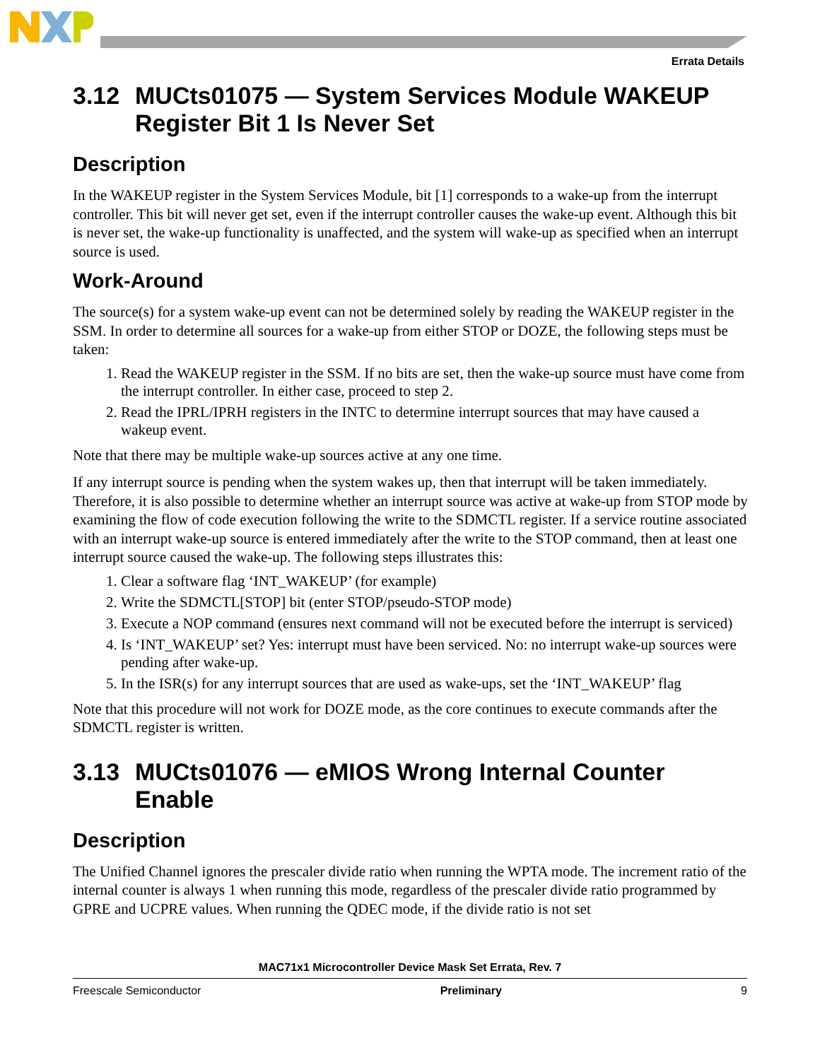Errata Details
3.12 MUCts01075 — System Services Module WAKEUP Register Bit 1 Is Never Set
Description
In the WAKEUP register in the System Services Module, bit [1] corresponds to a wake-up from the interrupt controller. This bit will never get set, even if the interrupt controller causes the wake-up event. Although this bit is never set, the wake-up functionality is unaffected, and the system will wake-up as specified when an interrupt source is used.
Work-Around
The source(s) for a system wake-up event can not be determined solely by reading the WAKEUP register in the SSM. In order to determine all sources for a wake-up from either STOP or DOZE, the following steps must be taken:
1. Read the WAKEUP register in the SSM. If no bits are set, then the wake-up source must have come from the interrupt controller. In either case, proceed to step 2.
2. Read the IPRL/IPRH registers in the INTC to determine interrupt sources that may have caused a wakeup event.
Note that there may be multiple wake-up sources active at any one time.
If any interrupt source is pending when the system wakes up, then that interrupt will be taken immediately. Therefore, it is also possible to determine whether an interrupt source was active at wake-up from STOP mode by examining the flow of code execution following the write to the SDMCTL register. If a service routine associated with an interrupt wake-up source is entered immediately after the write to the STOP command, then at least one interrupt source caused the wake-up. The following steps illustrates this:
1. Clear a software flag ‘INT_WAKEUP’ (for example)
2. Write the SDMCTL[STOP] bit (enter STOP/pseudo-STOP mode)
3. Execute a NOP command (ensures next command will not be executed before the interrupt is serviced)
4. Is ‘INT_WAKEUP’ set? Yes: interrupt must have been serviced. No: no interrupt wake-up sources were pending after wake-up.
5. In the ISR(s) for any interrupt sources that are used as wake-ups, set the ‘INT_WAKEUP’ flag
Note that this procedure will not work for DOZE mode, as the core continues to execute commands after the SDMCTL register is written.
3.13 MUCts01076 — eMIOS Wrong Internal Counter Enable
Description
The Unified Channel ignores the prescaler divide ratio when running the WPTA mode. The increment ratio of the internal counter is always 1 when running this mode, regardless of the prescaler divide ratio programmed by GPRE and UCPRE values. When running the QDEC mode, if the divide ratio is not set
MAC71x1 Microcontroller Device Mask Set Errata, Rev. 7
Freescale Semiconductor Preliminary 9